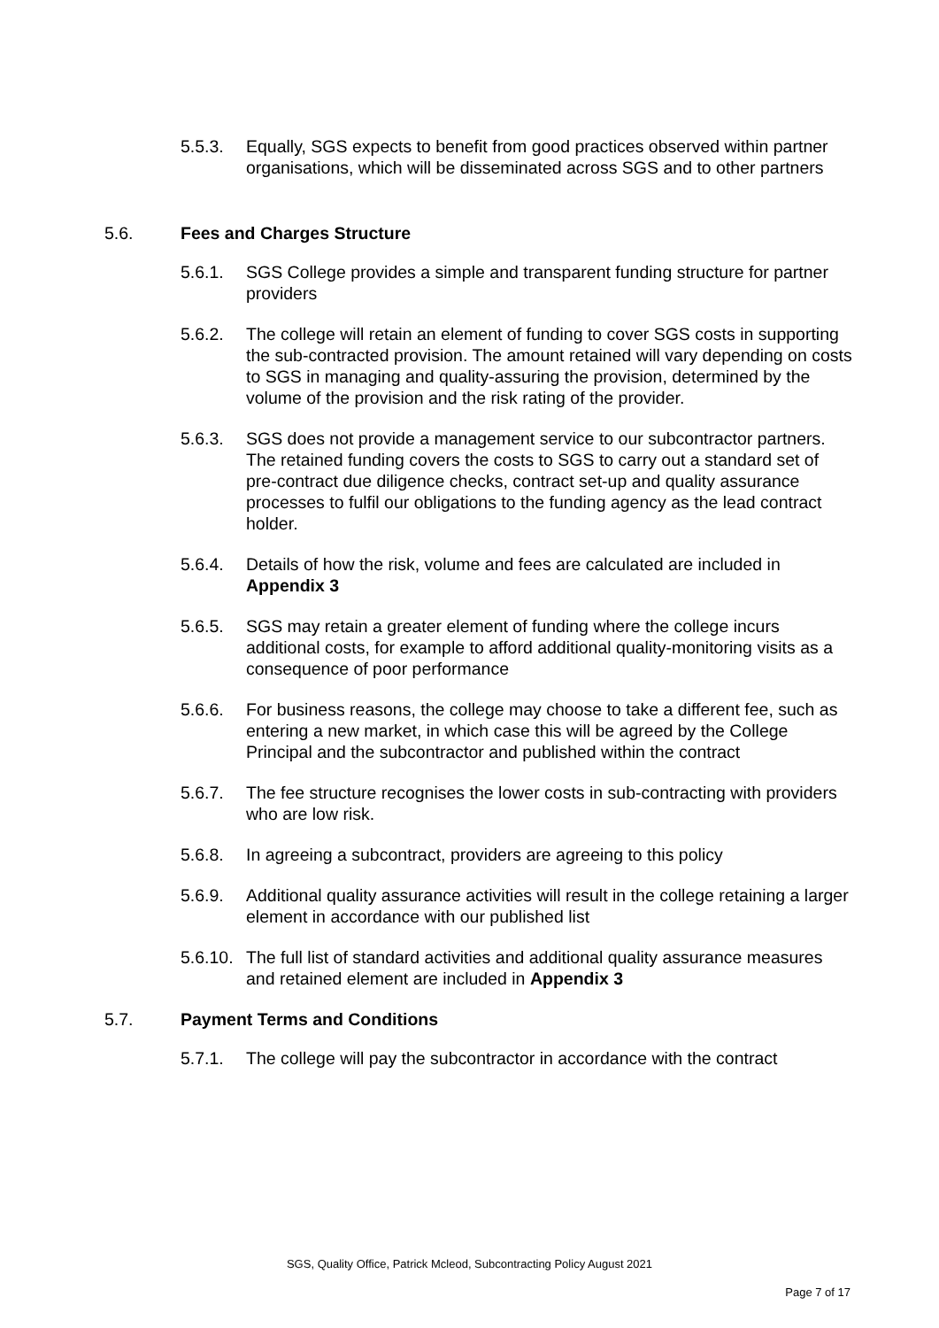5.5.3. Equally, SGS expects to benefit from good practices observed within partner organisations, which will be disseminated across SGS and to other partners
5.6. Fees and Charges Structure
5.6.1. SGS College provides a simple and transparent funding structure for partner providers
5.6.2. The college will retain an element of funding to cover SGS costs in supporting the sub-contracted provision. The amount retained will vary depending on costs to SGS in managing and quality-assuring the provision, determined by the volume of the provision and the risk rating of the provider.
5.6.3. SGS does not provide a management service to our subcontractor partners. The retained funding covers the costs to SGS to carry out a standard set of pre-contract due diligence checks, contract set-up and quality assurance processes to fulfil our obligations to the funding agency as the lead contract holder.
5.6.4. Details of how the risk, volume and fees are calculated are included in Appendix 3
5.6.5. SGS may retain a greater element of funding where the college incurs additional costs, for example to afford additional quality-monitoring visits as a consequence of poor performance
5.6.6. For business reasons, the college may choose to take a different fee, such as entering a new market, in which case this will be agreed by the College Principal and the subcontractor and published within the contract
5.6.7. The fee structure recognises the lower costs in sub-contracting with providers who are low risk.
5.6.8. In agreeing a subcontract, providers are agreeing to this policy
5.6.9. Additional quality assurance activities will result in the college retaining a larger element in accordance with our published list
5.6.10. The full list of standard activities and additional quality assurance measures and retained element are included in Appendix 3
5.7. Payment Terms and Conditions
5.7.1. The college will pay the subcontractor in accordance with the contract
SGS, Quality Office, Patrick Mcleod, Subcontracting Policy August 2021
Page 7 of 17